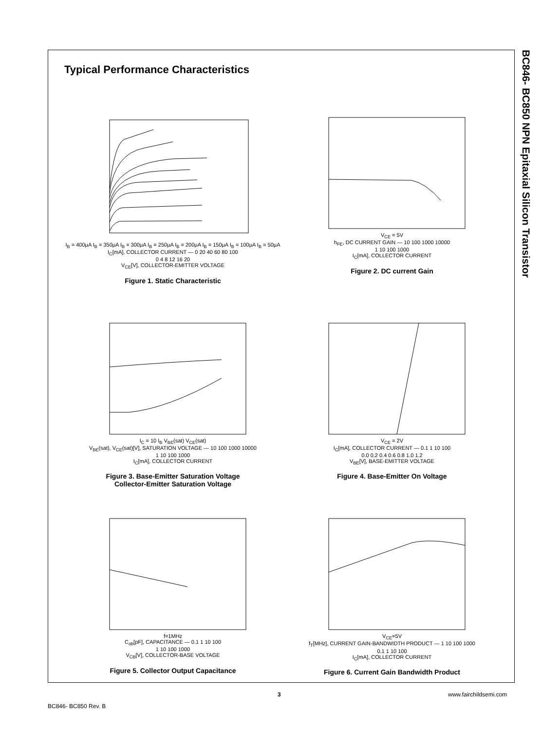BC846- BC850 NPN Epitaxial Silicon Transistor
Typical Performance Characteristics
I<sub>B</sub> = 400μA I<sub>B</sub> = 350μA I<sub>B</sub> = 300μA I<sub>B</sub> = 250μA I<sub>B</sub> = 200μA I<sub>B</sub> = 150μA I<sub>B</sub> = 100μA I<sub>B</sub> = 50μA
I<sub>C</sub>[mA], COLLECTOR CURRENT — 0 20 40 60 80 100
0 4 8 12 16 20
V<sub>CE</sub>[V], COLLECTOR-EMITTER VOLTAGE
Figure 1. Static Characteristic
V<sub>CE</sub> = 5V
h<sub>FE</sub>, DC CURRENT GAIN — 10 100 1000 10000
1 10 100 1000
I<sub>C</sub>[mA], COLLECTOR CURRENT
Figure 2. DC current Gain
I<sub>C</sub> = 10 I<sub>B</sub> V<sub>BE</sub>(sat) V<sub>CE</sub>(sat)
V<sub>BE</sub>(sat), V<sub>CE</sub>(sat)[V], SATURATION VOLTAGE — 10 100 1000 10000
1 10 100 1000
I<sub>C</sub>[mA], COLLECTOR CURRENT
Figure 3. Base-Emitter Saturation Voltage
Collector-Emitter Saturation Voltage
V<sub>CE</sub> = 2V
I<sub>C</sub>[mA], COLLECTOR CURRENT — 0.1 1 10 100
0.0 0.2 0.4 0.6 0.8 1.0 1.2
V<sub>BE</sub>[V], BASE-EMITTER VOLTAGE
Figure 4. Base-Emitter On Voltage
f=1MHz
C<sub>ob</sub>[pF], CAPACITANCE — 0.1 1 10 100
1 10 100 1000
V<sub>CB</sub>[V], COLLECTOR-BASE VOLTAGE
Figure 5. Collector Output Capacitance
V<sub>CE</sub>=5V
f<sub>T</sub>[MHz], CURRENT GAIN-BANDWIDTH PRODUCT — 1 10 100 1000
0.1 1 10 100
I<sub>C</sub>[mA], COLLECTOR CURRENT
Figure 6. Current Gain Bandwidth Product
3 www.fairchildsemi.com
BC846- BC850 Rev. B